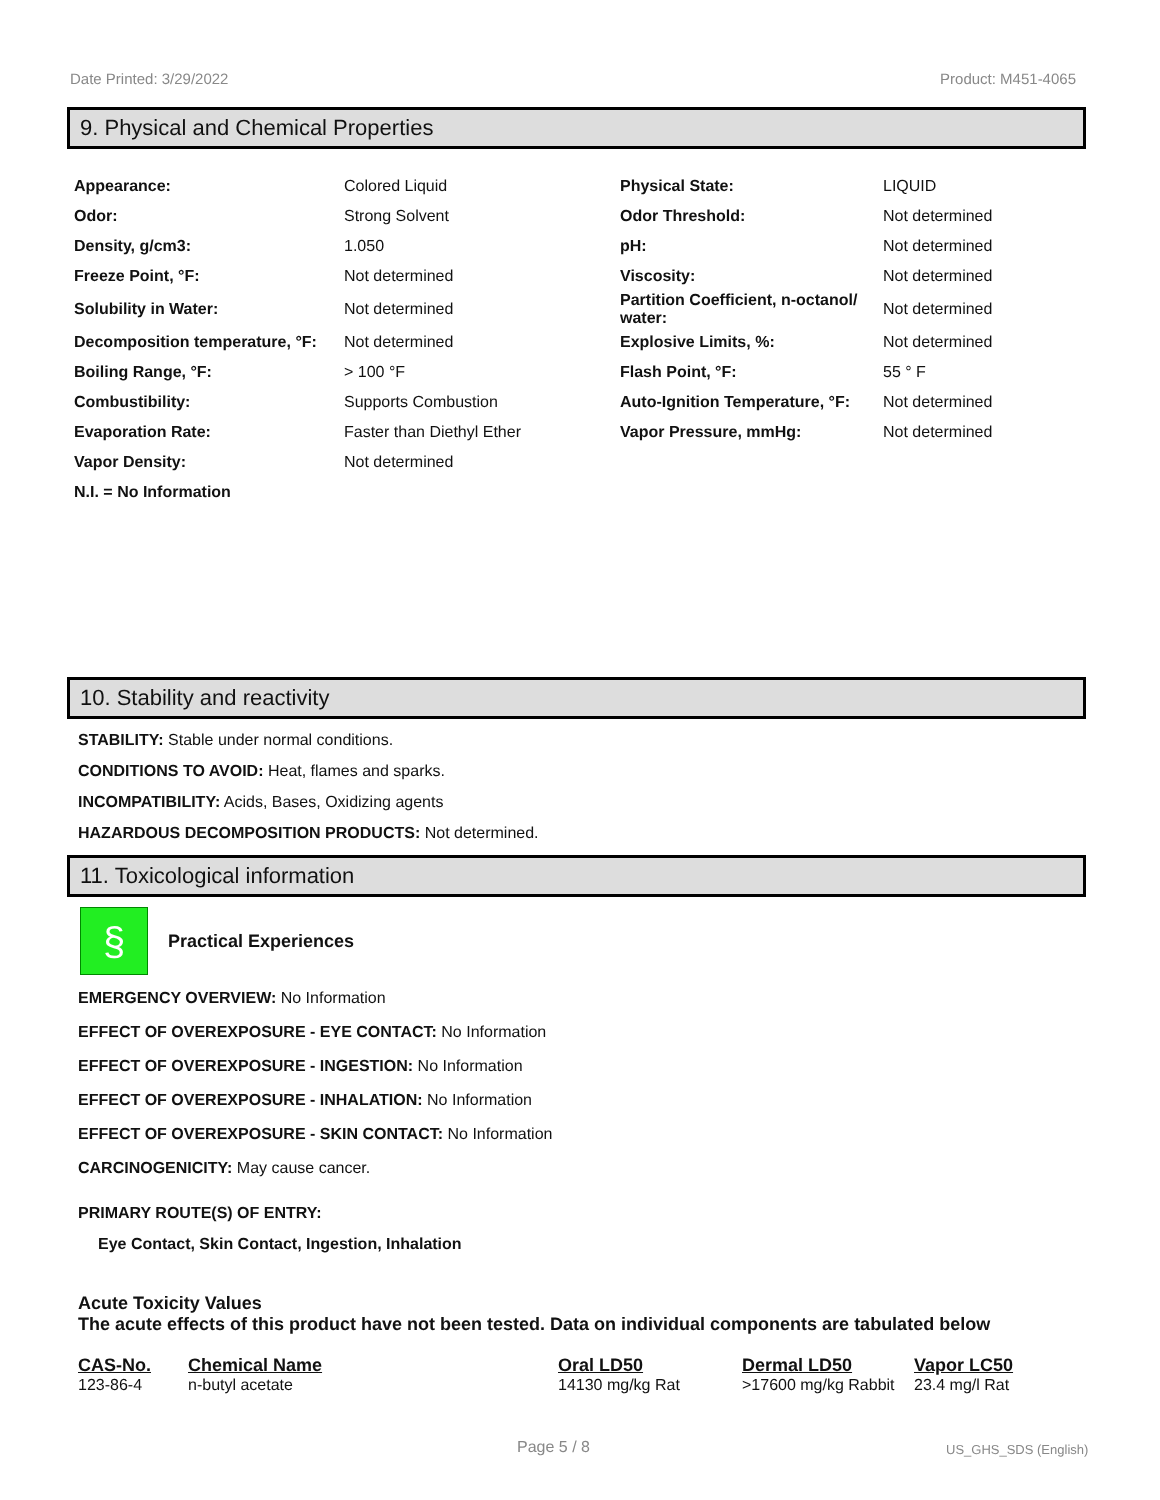Date Printed: 3/29/2022 Product: M451-4065
9. Physical and Chemical Properties
| Appearance: | Colored Liquid | Physical State: | LIQUID |
| Odor: | Strong Solvent | Odor Threshold: | Not determined |
| Density, g/cm3: | 1.050 | pH: | Not determined |
| Freeze Point, °F: | Not determined | Viscosity: | Not determined |
| Solubility in Water: | Not determined | Partition Coefficient, n-octanol/ water: | Not determined |
| Decomposition temperature, °F: | Not determined | Explosive Limits, %: | Not determined |
| Boiling Range, °F: | > 100 °F | Flash Point, °F: | 55 ° F |
| Combustibility: | Supports Combustion | Auto-Ignition Temperature, °F: | Not determined |
| Evaporation Rate: | Faster than Diethyl Ether | Vapor Pressure, mmHg: | Not determined |
| Vapor Density: | Not determined | | |
| N.I. = No Information | | | |
10. Stability and reactivity
STABILITY: Stable under normal conditions.
CONDITIONS TO AVOID: Heat, flames and sparks.
INCOMPATIBILITY: Acids, Bases, Oxidizing agents
HAZARDOUS DECOMPOSITION PRODUCTS: Not determined.
11. Toxicological information
§
Practical Experiences
EMERGENCY OVERVIEW: No Information
EFFECT OF OVEREXPOSURE - EYE CONTACT: No Information
EFFECT OF OVEREXPOSURE - INGESTION: No Information
EFFECT OF OVEREXPOSURE - INHALATION: No Information
EFFECT OF OVEREXPOSURE - SKIN CONTACT: No Information
CARCINOGENICITY: May cause cancer.
PRIMARY ROUTE(S) OF ENTRY:
Eye Contact, Skin Contact, Ingestion, Inhalation
Acute Toxicity Values
The acute effects of this product have not been tested. Data on individual components are tabulated below
| CAS-No. | Chemical Name | Oral LD50 | Dermal LD50 | Vapor LC50 |
| --- | --- | --- | --- | --- |
| 123-86-4 | n-butyl acetate | 14130 mg/kg Rat | >17600 mg/kg Rabbit | 23.4 mg/l Rat |
Page 5 / 8 US_GHS_SDS (English)